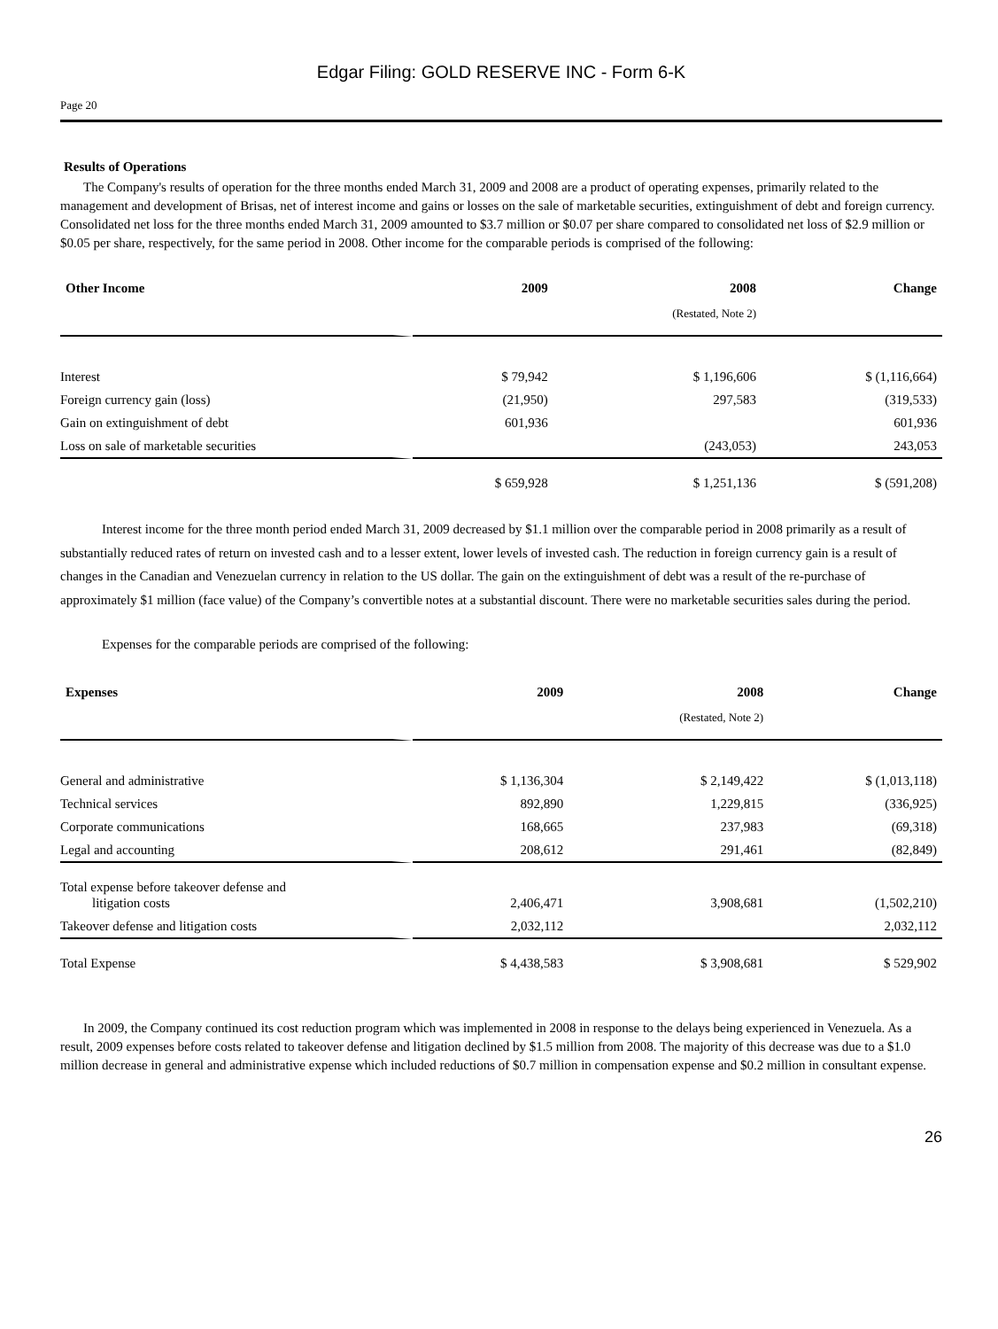Edgar Filing: GOLD RESERVE INC - Form 6-K
Page 20
Results of Operations
The Company's results of operation for the three months ended March 31, 2009 and 2008 are a product of operating expenses, primarily related to the management and development of Brisas, net of interest income and gains or losses on the sale of marketable securities, extinguishment of debt and foreign currency. Consolidated net loss for the three months ended March 31, 2009 amounted to $3.7 million or $0.07 per share compared to consolidated net loss of $2.9 million or $0.05 per share, respectively, for the same period in 2008. Other income for the comparable periods is comprised of the following:
| Other Income | 2009 | 2008 (Restated, Note 2) | Change |
| --- | --- | --- | --- |
| Interest | $ 79,942 | $ 1,196,606 | $ (1,116,664) |
| Foreign currency gain (loss) | (21,950) | 297,583 | (319,533) |
| Gain on extinguishment of debt | 601,936 | | 601,936 |
| Loss on sale of marketable securities | | (243,053) | 243,053 |
| | $ 659,928 | $ 1,251,136 | $ (591,208) |
Interest income for the three month period ended March 31, 2009 decreased by $1.1 million over the comparable period in 2008 primarily as a result of substantially reduced rates of return on invested cash and to a lesser extent, lower levels of invested cash. The reduction in foreign currency gain is a result of changes in the Canadian and Venezuelan currency in relation to the US dollar. The gain on the extinguishment of debt was a result of the re-purchase of approximately $1 million (face value) of the Company’s convertible notes at a substantial discount. There were no marketable securities sales during the period.
Expenses for the comparable periods are comprised of the following:
| Expenses | 2009 | 2008 (Restated, Note 2) | Change |
| --- | --- | --- | --- |
| General and administrative | $ 1,136,304 | $ 2,149,422 | $ (1,013,118) |
| Technical services | 892,890 | 1,229,815 | (336,925) |
| Corporate communications | 168,665 | 237,983 | (69,318) |
| Legal and accounting | 208,612 | 291,461 | (82,849) |
| Total expense before takeover defense and litigation costs | 2,406,471 | 3,908,681 | (1,502,210) |
| Takeover defense and litigation costs | 2,032,112 | | 2,032,112 |
| Total Expense | $ 4,438,583 | $ 3,908,681 | $ 529,902 |
In 2009, the Company continued its cost reduction program which was implemented in 2008 in response to the delays being experienced in Venezuela. As a result, 2009 expenses before costs related to takeover defense and litigation declined by $1.5 million from 2008. The majority of this decrease was due to a $1.0 million decrease in general and administrative expense which included reductions of $0.7 million in compensation expense and $0.2 million in consultant expense.
26